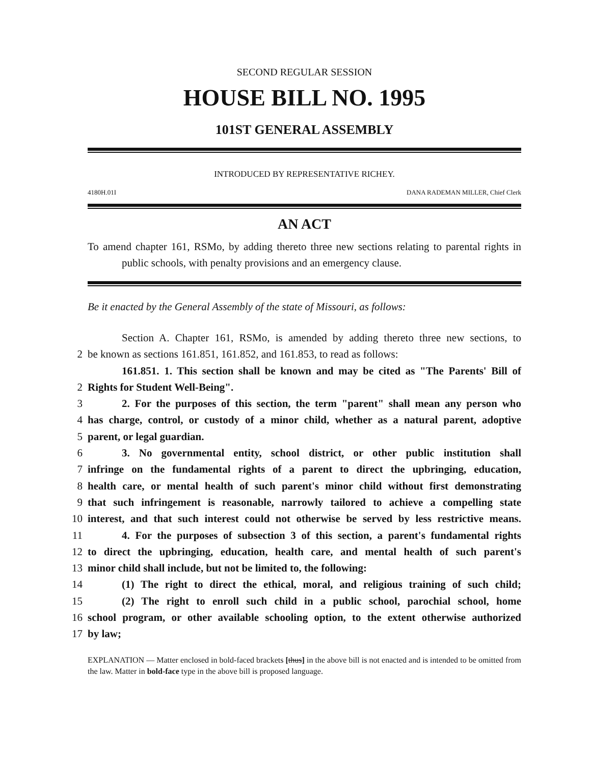SECOND REGULAR SESSION
HOUSE BILL NO. 1995
101ST GENERAL ASSEMBLY
INTRODUCED BY REPRESENTATIVE RICHEY.
4180H.01I DANA RADEMAN MILLER, Chief Clerk
AN ACT
To amend chapter 161, RSMo, by adding thereto three new sections relating to parental rights in public schools, with penalty provisions and an emergency clause.
Be it enacted by the General Assembly of the state of Missouri, as follows:
Section A. Chapter 161, RSMo, is amended by adding thereto three new sections, to
2 be known as sections 161.851, 161.852, and 161.853, to read as follows:
161.851. 1. This section shall be known and may be cited as "The Parents' Bill of
2 Rights for Student Well-Being".
3 2. For the purposes of this section, the term "parent" shall mean any person who
4 has charge, control, or custody of a minor child, whether as a natural parent, adoptive
5 parent, or legal guardian.
6 3. No governmental entity, school district, or other public institution shall
7 infringe on the fundamental rights of a parent to direct the upbringing, education,
8 health care, or mental health of such parent's minor child without first demonstrating
9 that such infringement is reasonable, narrowly tailored to achieve a compelling state
10 interest, and that such interest could not otherwise be served by less restrictive means.
11 4. For the purposes of subsection 3 of this section, a parent's fundamental rights
12 to direct the upbringing, education, health care, and mental health of such parent's
13 minor child shall include, but not be limited to, the following:
14 (1) The right to direct the ethical, moral, and religious training of such child;
15 (2) The right to enroll such child in a public school, parochial school, home
16 school program, or other available schooling option, to the extent otherwise authorized
17 by law;
EXPLANATION — Matter enclosed in bold-faced brackets [thus] in the above bill is not enacted and is intended to be omitted from the law. Matter in bold-face type in the above bill is proposed language.